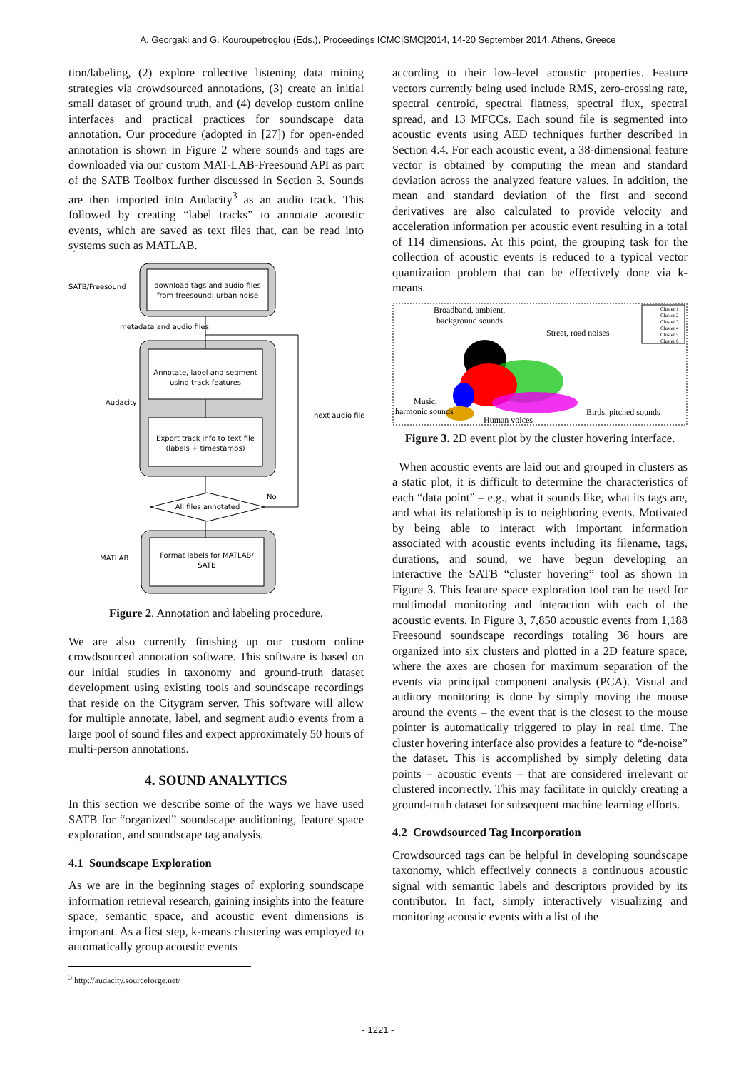A. Georgaki and G. Kouroupetroglou (Eds.), Proceedings ICMC|SMC|2014, 14-20 September 2014, Athens, Greece
tion/labeling, (2) explore collective listening data mining strategies via crowdsourced annotations, (3) create an initial small dataset of ground truth, and (4) develop custom online interfaces and practical practices for soundscape data annotation. Our procedure (adopted in [27]) for open-ended annotation is shown in Figure 2 where sounds and tags are downloaded via our custom MAT-LAB-Freesound API as part of the SATB Toolbox further discussed in Section 3. Sounds are then imported into Audacity<sup>3</sup> as an audio track. This followed by creating “label tracks” to annotate acoustic events, which are saved as text files that, can be read into systems such as MATLAB.
download tags and audio files
from freesound: urban noise
SATB/Freesound
metadata and audio files
Annotate, label and segment
using track features
Export track info to text file
(labels + timestamps)
Audacity
next audio file
All files annotated
No
Format labels for MATLAB/
SATB
MATLAB
Figure 2. Annotation and labeling procedure.
We are also currently finishing up our custom online crowdsourced annotation software. This software is based on our initial studies in taxonomy and ground-truth dataset development using existing tools and soundscape recordings that reside on the Citygram server. This software will allow for multiple annotate, label, and segment audio events from a large pool of sound files and expect approximately 50 hours of multi-person annotations.
4. SOUND ANALYTICS
In this section we describe some of the ways we have used SATB for “organized” soundscape auditioning, feature space exploration, and soundscape tag analysis.
4.1 Soundscape Exploration
As we are in the beginning stages of exploring soundscape information retrieval research, gaining insights into the feature space, semantic space, and acoustic event dimensions is important. As a first step, k-means clustering was employed to automatically group acoustic events
<sup>3</sup> http://audacity.sourceforge.net/
according to their low-level acoustic properties. Feature vectors currently being used include RMS, zero-crossing rate, spectral centroid, spectral flatness, spectral flux, spectral spread, and 13 MFCCs. Each sound file is segmented into acoustic events using AED techniques further described in Section 4.4. For each acoustic event, a 38-dimensional feature vector is obtained by computing the mean and standard deviation across the analyzed feature values. In addition, the mean and standard deviation of the first and second derivatives are also calculated to provide velocity and acceleration information per acoustic event resulting in a total of 114 dimensions. At this point, the grouping task for the collection of acoustic events is reduced to a typical vector quantization problem that can be effectively done via k-means.
Broadband, ambient,
background sounds
Street, road noises
Music,
harmonic sounds
Birds, pitched sounds
Human voices
Cluster 1
Cluster 2
Cluster 3
Cluster 4
Cluster 5
Cluster 6
Figure 3. 2D event plot by the cluster hovering interface.
When acoustic events are laid out and grouped in clusters as a static plot, it is difficult to determine the characteristics of each “data point” – e.g., what it sounds like, what its tags are, and what its relationship is to neighboring events. Motivated by being able to interact with important information associated with acoustic events including its filename, tags, durations, and sound, we have begun developing an interactive the SATB “cluster hovering” tool as shown in Figure 3. This feature space exploration tool can be used for multimodal monitoring and interaction with each of the acoustic events. In Figure 3, 7,850 acoustic events from 1,188 Freesound soundscape recordings totaling 36 hours are organized into six clusters and plotted in a 2D feature space, where the axes are chosen for maximum separation of the events via principal component analysis (PCA). Visual and auditory monitoring is done by simply moving the mouse around the events – the event that is the closest to the mouse pointer is automatically triggered to play in real time. The cluster hovering interface also provides a feature to “de-noise” the dataset. This is accomplished by simply deleting data points – acoustic events – that are considered irrelevant or clustered incorrectly. This may facilitate in quickly creating a ground-truth dataset for subsequent machine learning efforts.
4.2 Crowdsourced Tag Incorporation
Crowdsourced tags can be helpful in developing soundscape taxonomy, which effectively connects a continuous acoustic signal with semantic labels and descriptors provided by its contributor. In fact, simply interactively visualizing and monitoring acoustic events with a list of the
- 1221 -